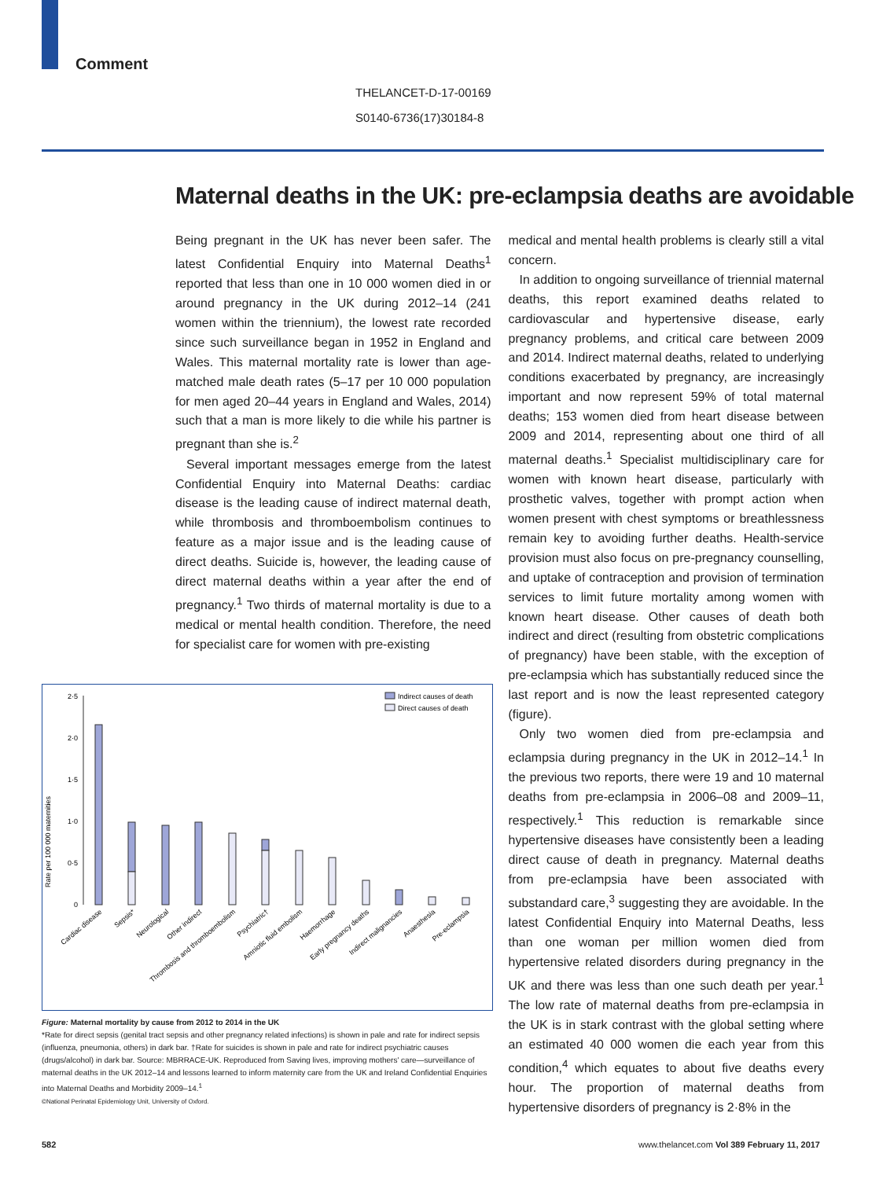Comment
THELANCET-D-17-00169
S0140-6736(17)30184-8
Maternal deaths in the UK: pre-eclampsia deaths are avoidable
Being pregnant in the UK has never been safer. The latest Confidential Enquiry into Maternal Deaths<sup>1</sup> reported that less than one in 10 000 women died in or around pregnancy in the UK during 2012–14 (241 women within the triennium), the lowest rate recorded since such surveillance began in 1952 in England and Wales. This maternal mortality rate is lower than age-matched male death rates (5–17 per 10 000 population for men aged 20–44 years in England and Wales, 2014) such that a man is more likely to die while his partner is pregnant than she is.<sup>2</sup>
Several important messages emerge from the latest Confidential Enquiry into Maternal Deaths: cardiac disease is the leading cause of indirect maternal death, while thrombosis and thromboembolism continues to feature as a major issue and is the leading cause of direct deaths. Suicide is, however, the leading cause of direct maternal deaths within a year after the end of pregnancy.<sup>1</sup> Two thirds of maternal mortality is due to a medical or mental health condition. Therefore, the need for specialist care for women with pre-existing
medical and mental health problems is clearly still a vital concern.
In addition to ongoing surveillance of triennial maternal deaths, this report examined deaths related to cardiovascular and hypertensive disease, early pregnancy problems, and critical care between 2009 and 2014. Indirect maternal deaths, related to underlying conditions exacerbated by pregnancy, are increasingly important and now represent 59% of total maternal deaths; 153 women died from heart disease between 2009 and 2014, representing about one third of all maternal deaths.<sup>1</sup> Specialist multidisciplinary care for women with known heart disease, particularly with prosthetic valves, together with prompt action when women present with chest symptoms or breathlessness remain key to avoiding further deaths. Health-service provision must also focus on pre-pregnancy counselling, and uptake of contraception and provision of termination services to limit future mortality among women with known heart disease. Other causes of death both indirect and direct (resulting from obstetric complications of pregnancy) have been stable, with the exception of pre-eclampsia which has substantially reduced since the last report and is now the least represented category (figure).
Only two women died from pre-eclampsia and eclampsia during pregnancy in the UK in 2012–14.<sup>1</sup> In the previous two reports, there were 19 and 10 maternal deaths from pre-eclampsia in 2006–08 and 2009–11, respectively.<sup>1</sup> This reduction is remarkable since hypertensive diseases have consistently been a leading direct cause of death in pregnancy. Maternal deaths from pre-eclampsia have been associated with substandard care,<sup>3</sup> suggesting they are avoidable. In the latest Confidential Enquiry into Maternal Deaths, less than one woman per million women died from hypertensive related disorders during pregnancy in the UK and there was less than one such death per year.<sup>1</sup> The low rate of maternal deaths from pre-eclampsia in the UK is in stark contrast with the global setting where an estimated 40 000 women die each year from this condition,<sup>4</sup> which equates to about five deaths every hour. The proportion of maternal deaths from hypertensive disorders of pregnancy is 2·8% in the
Rate per 100 000 maternities
2·5
2·0
1·5
1·0
0·5
0
Indirect causes of death
Direct causes of death
Cardiac disease
Sepsis*
Neurological
Other indirect
Thrombosis and thromboembolism
Psychiatric†
Amniotic fluid embolism
Haemorrhage
Early pregnancy deaths
Indirect malignancies
Anaesthesia
Pre-eclampsia
Figure: Maternal mortality by cause from 2012 to 2014 in the UK
*Rate for direct sepsis (genital tract sepsis and other pregnancy related infections) is shown in pale and rate for indirect sepsis (influenza, pneumonia, others) in dark bar. †Rate for suicides is shown in pale and rate for indirect psychiatric causes (drugs/alcohol) in dark bar. Source: MBRRACE-UK. Reproduced from Saving lives, improving mothers' care—surveillance of maternal deaths in the UK 2012–14 and lessons learned to inform maternity care from the UK and Ireland Confidential Enquiries into Maternal Deaths and Morbidity 2009–14.<sup>1</sup>
©National Perinatal Epidemiology Unit, University of Oxford.
582 www.thelancet.com Vol 389 February 11, 2017